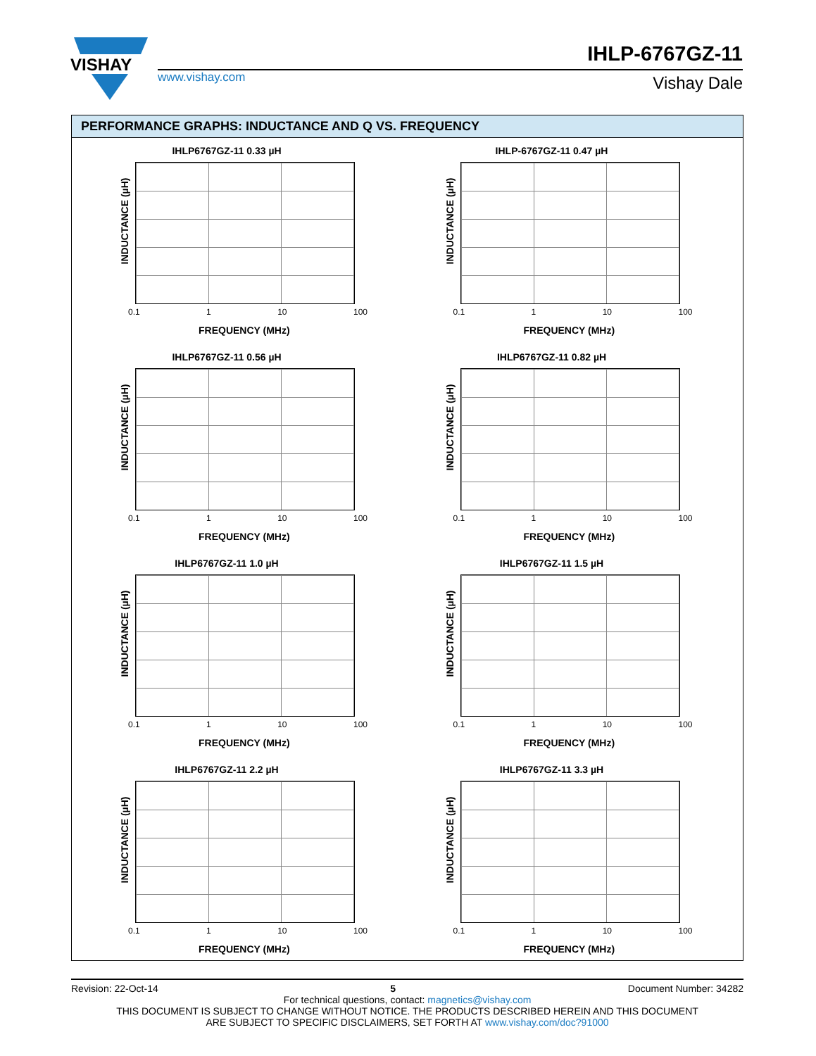VISHAY
www.vishay.com
IHLP-6767GZ-11
Vishay Dale
PERFORMANCE GRAPHS: INDUCTANCE AND Q VS. FREQUENCY
IHLP6767GZ-11 0.33 µH
INDUCTANCE (µH)
0.1 1 10 100
FREQUENCY (MHz)
IHLP-6767GZ-11 0.47 µH
INDUCTANCE (µH)
0.1 1 10 100
FREQUENCY (MHz)
IHLP6767GZ-11 0.56 µH
INDUCTANCE (µH)
0.1 1 10 100
FREQUENCY (MHz)
IHLP6767GZ-11 0.82 µH
INDUCTANCE (µH)
0.1 1 10 100
FREQUENCY (MHz)
IHLP6767GZ-11 1.0 µH
INDUCTANCE (µH)
0.1 1 10 100
FREQUENCY (MHz)
IHLP6767GZ-11 1.5 µH
INDUCTANCE (µH)
0.1 1 10 100
FREQUENCY (MHz)
IHLP6767GZ-11 2.2 µH
INDUCTANCE (µH)
0.1 1 10 100
FREQUENCY (MHz)
IHLP6767GZ-11 3.3 µH
INDUCTANCE (µH)
0.1 1 10 100
FREQUENCY (MHz)
Revision: 22-Oct-14 5 Document Number: 34282
For technical questions, contact: magnetics@vishay.com
THIS DOCUMENT IS SUBJECT TO CHANGE WITHOUT NOTICE. THE PRODUCTS DESCRIBED HEREIN AND THIS DOCUMENT
ARE SUBJECT TO SPECIFIC DISCLAIMERS, SET FORTH AT www.vishay.com/doc?91000